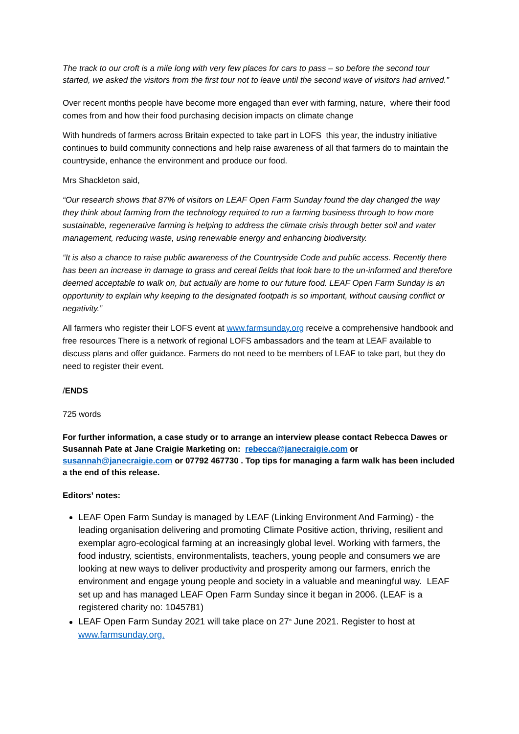The track to our croft is a mile long with very few places for cars to pass – so before the second tour started, we asked the visitors from the first tour not to leave until the second wave of visitors had arrived.”
Over recent months people have become more engaged than ever with farming, nature, where their food comes from and how their food purchasing decision impacts on climate change
With hundreds of farmers across Britain expected to take part in LOFS this year, the industry initiative continues to build community connections and help raise awareness of all that farmers do to maintain the countryside, enhance the environment and produce our food.
Mrs Shackleton said,
“Our research shows that 87% of visitors on LEAF Open Farm Sunday found the day changed the way they think about farming from the technology required to run a farming business through to how more sustainable, regenerative farming is helping to address the climate crisis through better soil and water management, reducing waste, using renewable energy and enhancing biodiversity.
“It is also a chance to raise public awareness of the Countryside Code and public access. Recently there has been an increase in damage to grass and cereal fields that look bare to the un-informed and therefore deemed acceptable to walk on, but actually are home to our future food. LEAF Open Farm Sunday is an opportunity to explain why keeping to the designated footpath is so important, without causing conflict or negativity.”
All farmers who register their LOFS event at www.farmsunday.org receive a comprehensive handbook and free resources There is a network of regional LOFS ambassadors and the team at LEAF available to discuss plans and offer guidance. Farmers do not need to be members of LEAF to take part, but they do need to register their event.
/ENDS
725 words
For further information, a case study or to arrange an interview please contact Rebecca Dawes or Susannah Pate at Jane Craigie Marketing on: rebecca@janecraigie.com or susannah@janecraigie.com or 07792 467730 . Top tips for managing a farm walk has been included a the end of this release.
Editors’ notes:
LEAF Open Farm Sunday is managed by LEAF (Linking Environment And Farming) - the leading organisation delivering and promoting Climate Positive action, thriving, resilient and exemplar agro-ecological farming at an increasingly global level. Working with farmers, the food industry, scientists, environmentalists, teachers, young people and consumers we are looking at new ways to deliver productivity and prosperity among our farmers, enrich the environment and engage young people and society in a valuable and meaningful way. LEAF set up and has managed LEAF Open Farm Sunday since it began in 2006. (LEAF is a registered charity no: 1045781)
LEAF Open Farm Sunday 2021 will take place on 27<sup>th</sup> June 2021. Register to host at www.farmsunday.org.